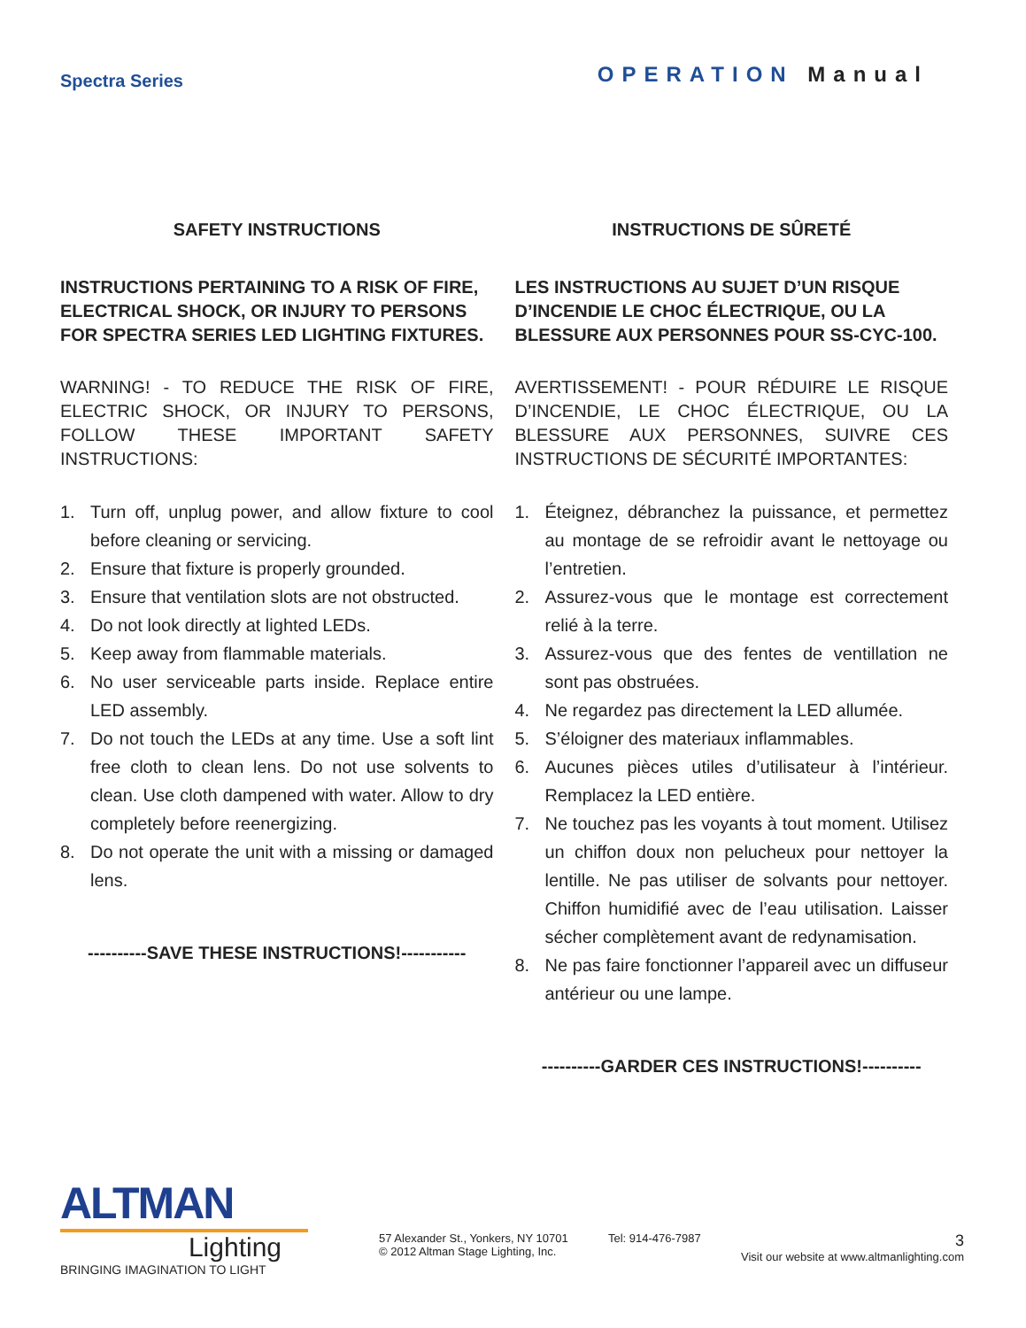Spectra Series
OPERATION Manual
SAFETY INSTRUCTIONS
INSTRUCTIONS PERTAINING TO A RISK OF FIRE, ELECTRICAL SHOCK, OR INJURY TO PERSONS FOR SPECTRA SERIES LED LIGHTING FIXTURES.
WARNING! - TO REDUCE THE RISK OF FIRE, ELECTRIC SHOCK, OR INJURY TO PERSONS, FOLLOW THESE IMPORTANT SAFETY INSTRUCTIONS:
1. Turn off, unplug power, and allow fixture to cool before cleaning or servicing.
2. Ensure that fixture is properly grounded.
3. Ensure that ventilation slots are not obstructed.
4. Do not look directly at lighted LEDs.
5. Keep away from flammable materials.
6. No user serviceable parts inside. Replace entire LED assembly.
7. Do not touch the LEDs at any time. Use a soft lint free cloth to clean lens. Do not use solvents to clean. Use cloth dampened with water. Allow to dry completely before reenergizing.
8. Do not operate the unit with a missing or damaged lens.
----------SAVE THESE INSTRUCTIONS!-----------
INSTRUCTIONS DE SÛRETÉ
LES INSTRUCTIONS AU SUJET D’UN RISQUE D’INCENDIE LE CHOC ÉLECTRIQUE, OU LA BLESSURE AUX PERSONNES POUR SS-CYC-100.
AVERTISSEMENT! - POUR RÉDUIRE LE RISQUE D’INCENDIE, LE CHOC ÉLECTRIQUE, OU LA BLESSURE AUX PERSONNES, SUIVRE CES INSTRUCTIONS DE SÉCURITÉ IMPORTANTES:
1. Éteignez, débranchez la puissance, et permettez au montage de se refroidir avant le nettoyage ou l’entretien.
2. Assurez-vous que le montage est correctement relié à la terre.
3. Assurez-vous que des fentes de ventillation ne sont pas obstruées.
4. Ne regardez pas directement la LED allumée.
5. S’éloigner des materiaux inflammables.
6. Aucunes pièces utiles d’utilisateur à l’intérieur. Remplacez la LED entière.
7. Ne touchez pas les voyants à tout moment. Utilisez un chiffon doux non pelucheux pour nettoyer la lentille. Ne pas utiliser de solvants pour nettoyer. Chiffon humidifié avec de l’eau utilisation. Laisser sécher complètement avant de redynamisation.
8. Ne pas faire fonctionner l’appareil avec un diffuseur antérieur ou une lampe.
----------GARDER CES INSTRUCTIONS!----------
ALTMAN
Lighting
BRINGING IMAGINATION TO LIGHT
57 Alexander St., Yonkers, NY 10701
© 2012 Altman Stage Lighting, Inc.
Tel: 914-476-7987
3
Visit our website at www.altmanlighting.com